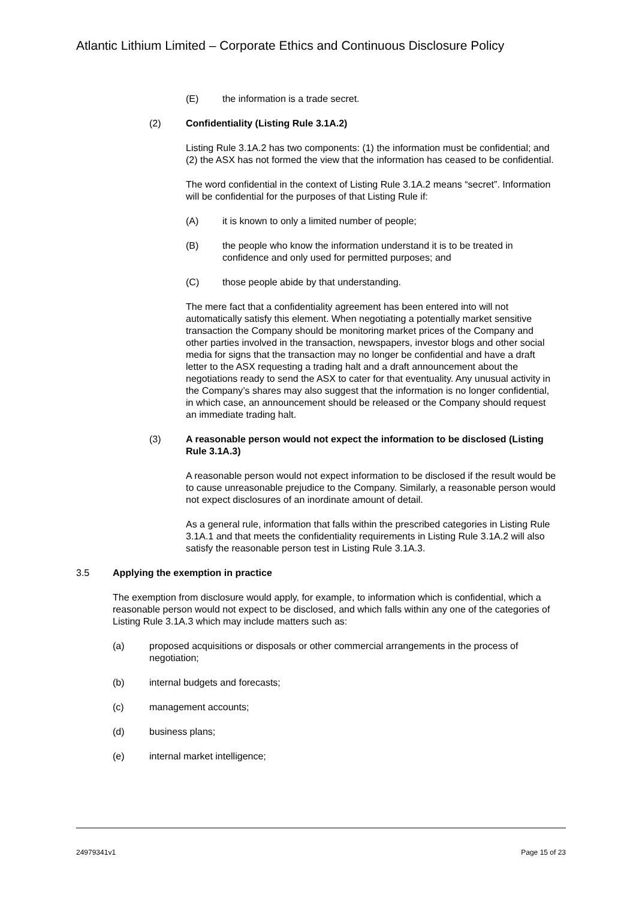Atlantic Lithium Limited – Corporate Ethics and Continuous Disclosure Policy
(E) the information is a trade secret.
(2) Confidentiality (Listing Rule 3.1A.2)
Listing Rule 3.1A.2 has two components: (1) the information must be confidential; and (2) the ASX has not formed the view that the information has ceased to be confidential.
The word confidential in the context of Listing Rule 3.1A.2 means “secret”. Information will be confidential for the purposes of that Listing Rule if:
(A) it is known to only a limited number of people;
(B) the people who know the information understand it is to be treated in confidence and only used for permitted purposes; and
(C) those people abide by that understanding.
The mere fact that a confidentiality agreement has been entered into will not automatically satisfy this element. When negotiating a potentially market sensitive transaction the Company should be monitoring market prices of the Company and other parties involved in the transaction, newspapers, investor blogs and other social media for signs that the transaction may no longer be confidential and have a draft letter to the ASX requesting a trading halt and a draft announcement about the negotiations ready to send the ASX to cater for that eventuality. Any unusual activity in the Company’s shares may also suggest that the information is no longer confidential, in which case, an announcement should be released or the Company should request an immediate trading halt.
(3) A reasonable person would not expect the information to be disclosed (Listing Rule 3.1A.3)
A reasonable person would not expect information to be disclosed if the result would be to cause unreasonable prejudice to the Company. Similarly, a reasonable person would not expect disclosures of an inordinate amount of detail.
As a general rule, information that falls within the prescribed categories in Listing Rule 3.1A.1 and that meets the confidentiality requirements in Listing Rule 3.1A.2 will also satisfy the reasonable person test in Listing Rule 3.1A.3.
3.5 Applying the exemption in practice
The exemption from disclosure would apply, for example, to information which is confidential, which a reasonable person would not expect to be disclosed, and which falls within any one of the categories of Listing Rule 3.1A.3 which may include matters such as:
(a) proposed acquisitions or disposals or other commercial arrangements in the process of negotiation;
(b) internal budgets and forecasts;
(c) management accounts;
(d) business plans;
(e) internal market intelligence;
24979341v1 Page 15 of 23